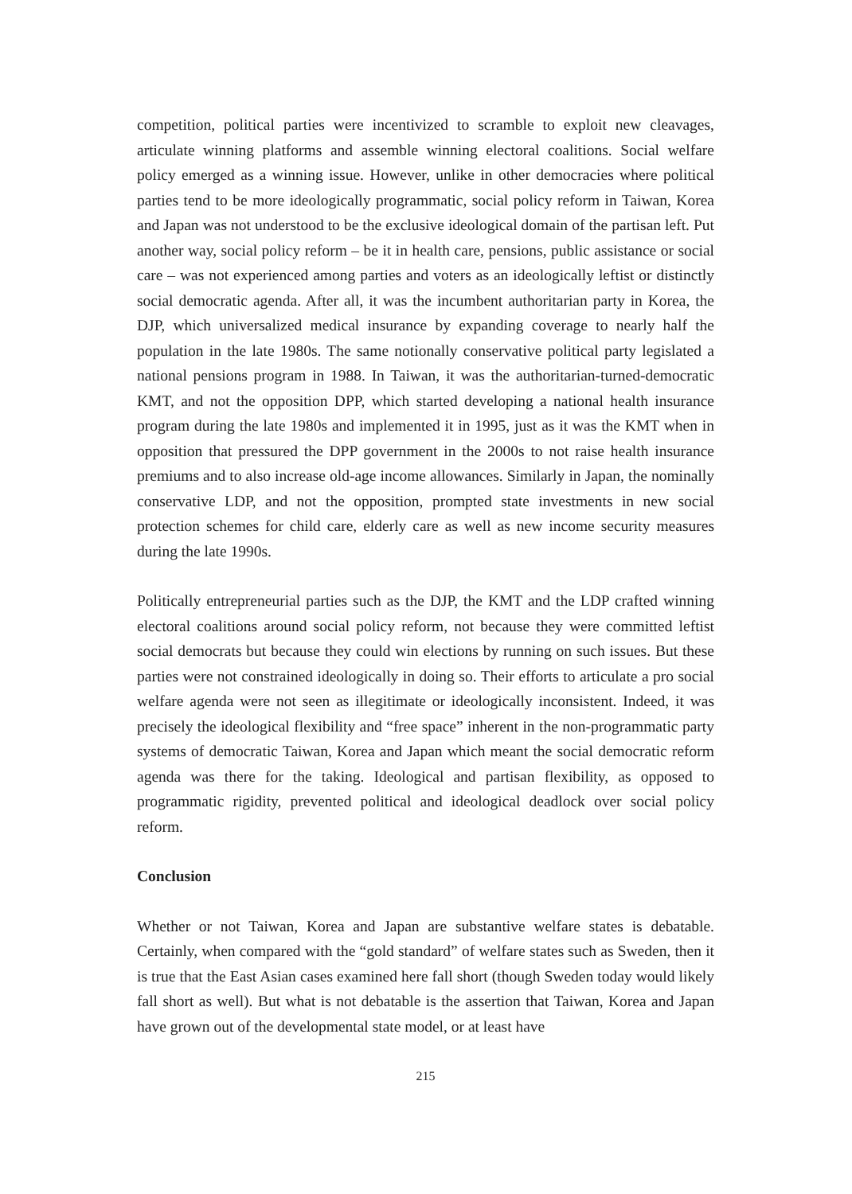competition, political parties were incentivized to scramble to exploit new cleavages, articulate winning platforms and assemble winning electoral coalitions. Social welfare policy emerged as a winning issue. However, unlike in other democracies where political parties tend to be more ideologically programmatic, social policy reform in Taiwan, Korea and Japan was not understood to be the exclusive ideological domain of the partisan left. Put another way, social policy reform – be it in health care, pensions, public assistance or social care – was not experienced among parties and voters as an ideologically leftist or distinctly social democratic agenda. After all, it was the incumbent authoritarian party in Korea, the DJP, which universalized medical insurance by expanding coverage to nearly half the population in the late 1980s. The same notionally conservative political party legislated a national pensions program in 1988. In Taiwan, it was the authoritarian-turned-democratic KMT, and not the opposition DPP, which started developing a national health insurance program during the late 1980s and implemented it in 1995, just as it was the KMT when in opposition that pressured the DPP government in the 2000s to not raise health insurance premiums and to also increase old-age income allowances. Similarly in Japan, the nominally conservative LDP, and not the opposition, prompted state investments in new social protection schemes for child care, elderly care as well as new income security measures during the late 1990s.
Politically entrepreneurial parties such as the DJP, the KMT and the LDP crafted winning electoral coalitions around social policy reform, not because they were committed leftist social democrats but because they could win elections by running on such issues. But these parties were not constrained ideologically in doing so. Their efforts to articulate a pro social welfare agenda were not seen as illegitimate or ideologically inconsistent. Indeed, it was precisely the ideological flexibility and “free space” inherent in the non-programmatic party systems of democratic Taiwan, Korea and Japan which meant the social democratic reform agenda was there for the taking. Ideological and partisan flexibility, as opposed to programmatic rigidity, prevented political and ideological deadlock over social policy reform.
Conclusion
Whether or not Taiwan, Korea and Japan are substantive welfare states is debatable. Certainly, when compared with the “gold standard” of welfare states such as Sweden, then it is true that the East Asian cases examined here fall short (though Sweden today would likely fall short as well). But what is not debatable is the assertion that Taiwan, Korea and Japan have grown out of the developmental state model, or at least have
215